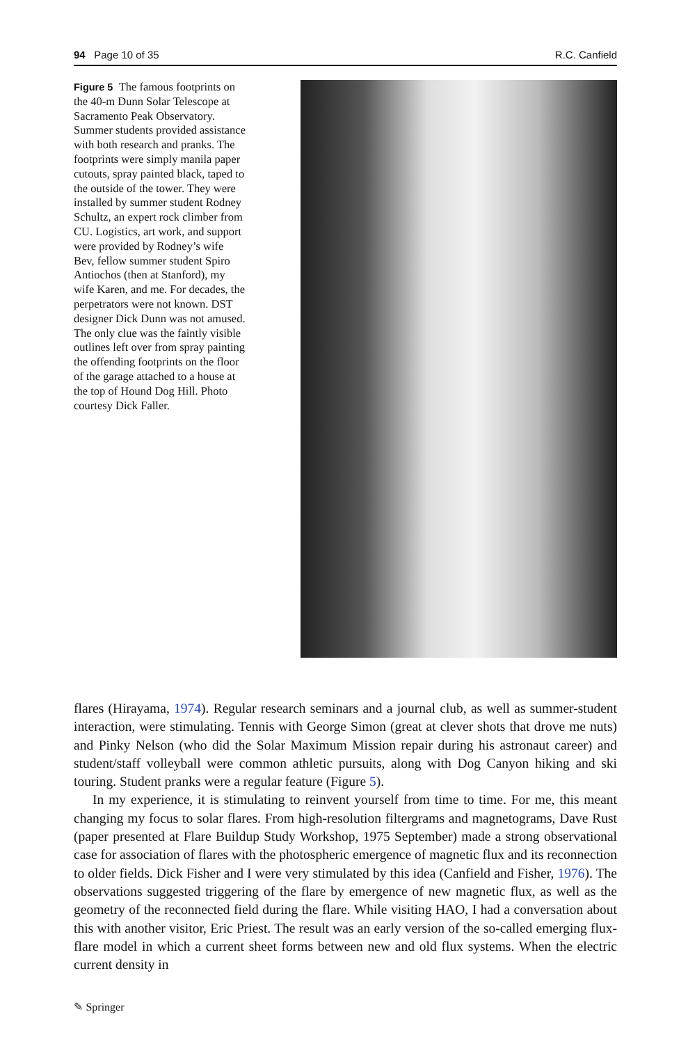94 Page 10 of 35 R.C. Canfield
Figure 5 The famous footprints on the 40-m Dunn Solar Telescope at Sacramento Peak Observatory. Summer students provided assistance with both research and pranks. The footprints were simply manila paper cutouts, spray painted black, taped to the outside of the tower. They were installed by summer student Rodney Schultz, an expert rock climber from CU. Logistics, art work, and support were provided by Rodney’s wife Bev, fellow summer student Spiro Antiochos (then at Stanford), my wife Karen, and me. For decades, the perpetrators were not known. DST designer Dick Dunn was not amused. The only clue was the faintly visible outlines left over from spray painting the offending footprints on the floor of the garage attached to a house at the top of Hound Dog Hill. Photo courtesy Dick Faller.
flares (Hirayama, 1974). Regular research seminars and a journal club, as well as summer-student interaction, were stimulating. Tennis with George Simon (great at clever shots that drove me nuts) and Pinky Nelson (who did the Solar Maximum Mission repair during his astronaut career) and student/staff volleyball were common athletic pursuits, along with Dog Canyon hiking and ski touring. Student pranks were a regular feature (Figure 5).
In my experience, it is stimulating to reinvent yourself from time to time. For me, this meant changing my focus to solar flares. From high-resolution filtergrams and magnetograms, Dave Rust (paper presented at Flare Buildup Study Workshop, 1975 September) made a strong observational case for association of flares with the photospheric emergence of magnetic flux and its reconnection to older fields. Dick Fisher and I were very stimulated by this idea (Canfield and Fisher, 1976). The observations suggested triggering of the flare by emergence of new magnetic flux, as well as the geometry of the reconnected field during the flare. While visiting HAO, I had a conversation about this with another visitor, Eric Priest. The result was an early version of the so-called emerging flux-flare model in which a current sheet forms between new and old flux systems. When the electric current density in
✎ Springer